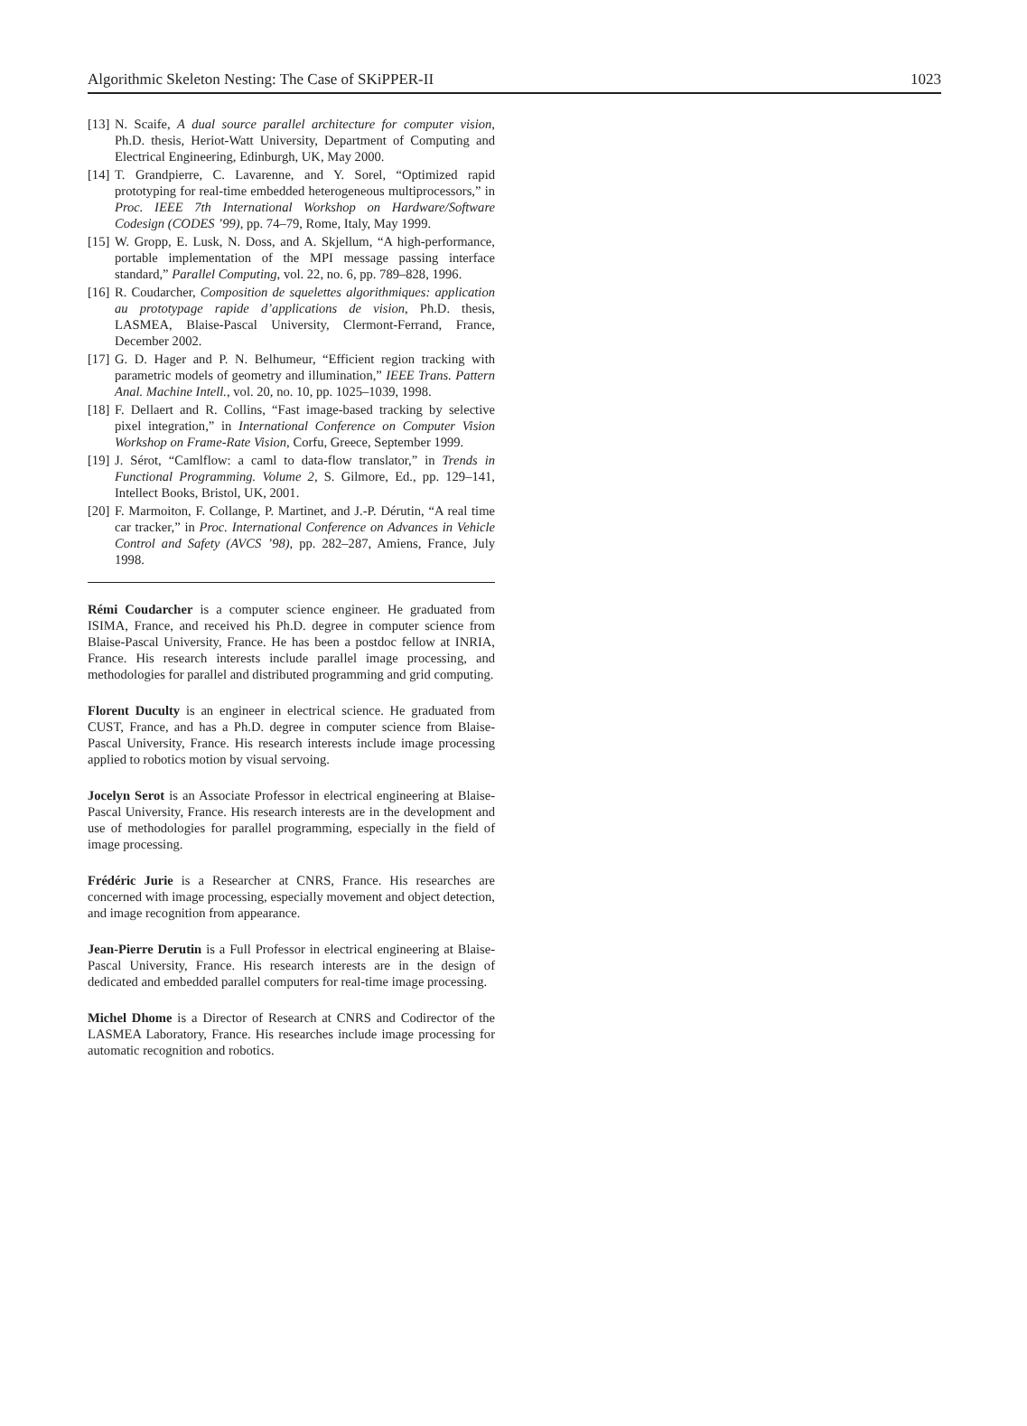Algorithmic Skeleton Nesting: The Case of SKiPPER-II 1023
[13] N. Scaife, A dual source parallel architecture for computer vision, Ph.D. thesis, Heriot-Watt University, Department of Computing and Electrical Engineering, Edinburgh, UK, May 2000.
[14] T. Grandpierre, C. Lavarenne, and Y. Sorel, “Optimized rapid prototyping for real-time embedded heterogeneous multiprocessors,” in Proc. IEEE 7th International Workshop on Hardware/Software Codesign (CODES ’99), pp. 74–79, Rome, Italy, May 1999.
[15] W. Gropp, E. Lusk, N. Doss, and A. Skjellum, “A high-performance, portable implementation of the MPI message passing interface standard,” Parallel Computing, vol. 22, no. 6, pp. 789–828, 1996.
[16] R. Coudarcher, Composition de squelettes algorithmiques: application au prototypage rapide d’applications de vision, Ph.D. thesis, LASMEA, Blaise-Pascal University, Clermont-Ferrand, France, December 2002.
[17] G. D. Hager and P. N. Belhumeur, “Efficient region tracking with parametric models of geometry and illumination,” IEEE Trans. Pattern Anal. Machine Intell., vol. 20, no. 10, pp. 1025–1039, 1998.
[18] F. Dellaert and R. Collins, “Fast image-based tracking by selective pixel integration,” in International Conference on Computer Vision Workshop on Frame-Rate Vision, Corfu, Greece, September 1999.
[19] J. Sérot, “Camlflow: a caml to data-flow translator,” in Trends in Functional Programming. Volume 2, S. Gilmore, Ed., pp. 129–141, Intellect Books, Bristol, UK, 2001.
[20] F. Marmoiton, F. Collange, P. Martinet, and J.-P. Dérutin, “A real time car tracker,” in Proc. International Conference on Advances in Vehicle Control and Safety (AVCS ’98), pp. 282–287, Amiens, France, July 1998.
Rémi Coudarcher is a computer science engineer. He graduated from ISIMA, France, and received his Ph.D. degree in computer science from Blaise-Pascal University, France. He has been a postdoc fellow at INRIA, France. His research interests include parallel image processing, and methodologies for parallel and distributed programming and grid computing.
Florent Duculty is an engineer in electrical science. He graduated from CUST, France, and has a Ph.D. degree in computer science from Blaise-Pascal University, France. His research interests include image processing applied to robotics motion by visual servoing.
Jocelyn Serot is an Associate Professor in electrical engineering at Blaise-Pascal University, France. His research interests are in the development and use of methodologies for parallel programming, especially in the field of image processing.
Frédéric Jurie is a Researcher at CNRS, France. His researches are concerned with image processing, especially movement and object detection, and image recognition from appearance.
Jean-Pierre Derutin is a Full Professor in electrical engineering at Blaise-Pascal University, France. His research interests are in the design of dedicated and embedded parallel computers for real-time image processing.
Michel Dhome is a Director of Research at CNRS and Codirector of the LASMEA Laboratory, France. His researches include image processing for automatic recognition and robotics.